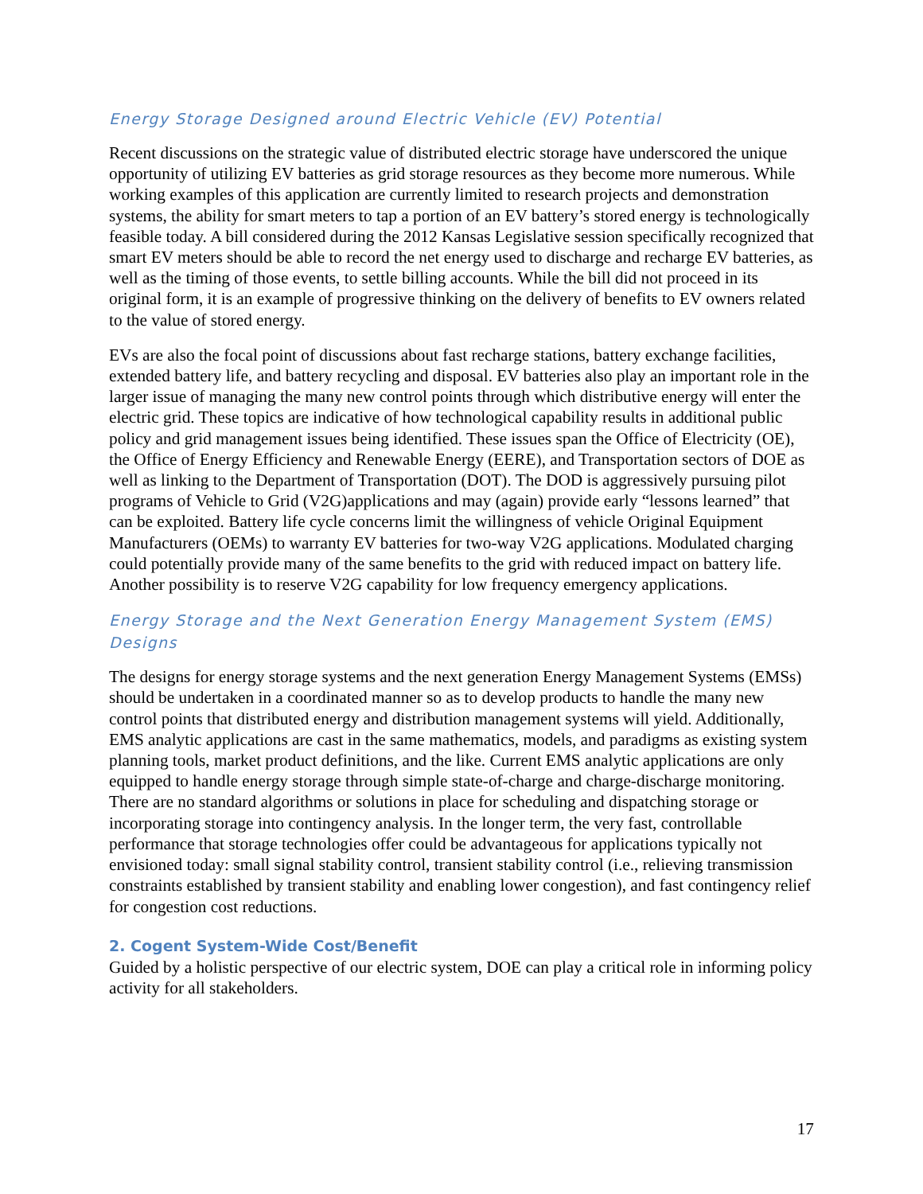Energy Storage Designed around Electric Vehicle (EV) Potential
Recent discussions on the strategic value of distributed electric storage have underscored the unique opportunity of utilizing EV batteries as grid storage resources as they become more numerous. While working examples of this application are currently limited to research projects and demonstration systems, the ability for smart meters to tap a portion of an EV battery’s stored energy is technologically feasible today. A bill considered during the 2012 Kansas Legislative session specifically recognized that smart EV meters should be able to record the net energy used to discharge and recharge EV batteries, as well as the timing of those events, to settle billing accounts. While the bill did not proceed in its original form, it is an example of progressive thinking on the delivery of benefits to EV owners related to the value of stored energy.
EVs are also the focal point of discussions about fast recharge stations, battery exchange facilities, extended battery life, and battery recycling and disposal. EV batteries also play an important role in the larger issue of managing the many new control points through which distributive energy will enter the electric grid. These topics are indicative of how technological capability results in additional public policy and grid management issues being identified. These issues span the Office of Electricity (OE), the Office of Energy Efficiency and Renewable Energy (EERE), and Transportation sectors of DOE as well as linking to the Department of Transportation (DOT). The DOD is aggressively pursuing pilot programs of Vehicle to Grid (V2G)applications and may (again) provide early “lessons learned” that can be exploited. Battery life cycle concerns limit the willingness of vehicle Original Equipment Manufacturers (OEMs) to warranty EV batteries for two-way V2G applications. Modulated charging could potentially provide many of the same benefits to the grid with reduced impact on battery life. Another possibility is to reserve V2G capability for low frequency emergency applications.
Energy Storage and the Next Generation Energy Management System (EMS) Designs
The designs for energy storage systems and the next generation Energy Management Systems (EMSs) should be undertaken in a coordinated manner so as to develop products to handle the many new control points that distributed energy and distribution management systems will yield. Additionally, EMS analytic applications are cast in the same mathematics, models, and paradigms as existing system planning tools, market product definitions, and the like. Current EMS analytic applications are only equipped to handle energy storage through simple state-of-charge and charge-discharge monitoring. There are no standard algorithms or solutions in place for scheduling and dispatching storage or incorporating storage into contingency analysis. In the longer term, the very fast, controllable performance that storage technologies offer could be advantageous for applications typically not envisioned today: small signal stability control, transient stability control (i.e., relieving transmission constraints established by transient stability and enabling lower congestion), and fast contingency relief for congestion cost reductions.
2. Cogent System-Wide Cost/Benefit
Guided by a holistic perspective of our electric system, DOE can play a critical role in informing policy activity for all stakeholders.
17